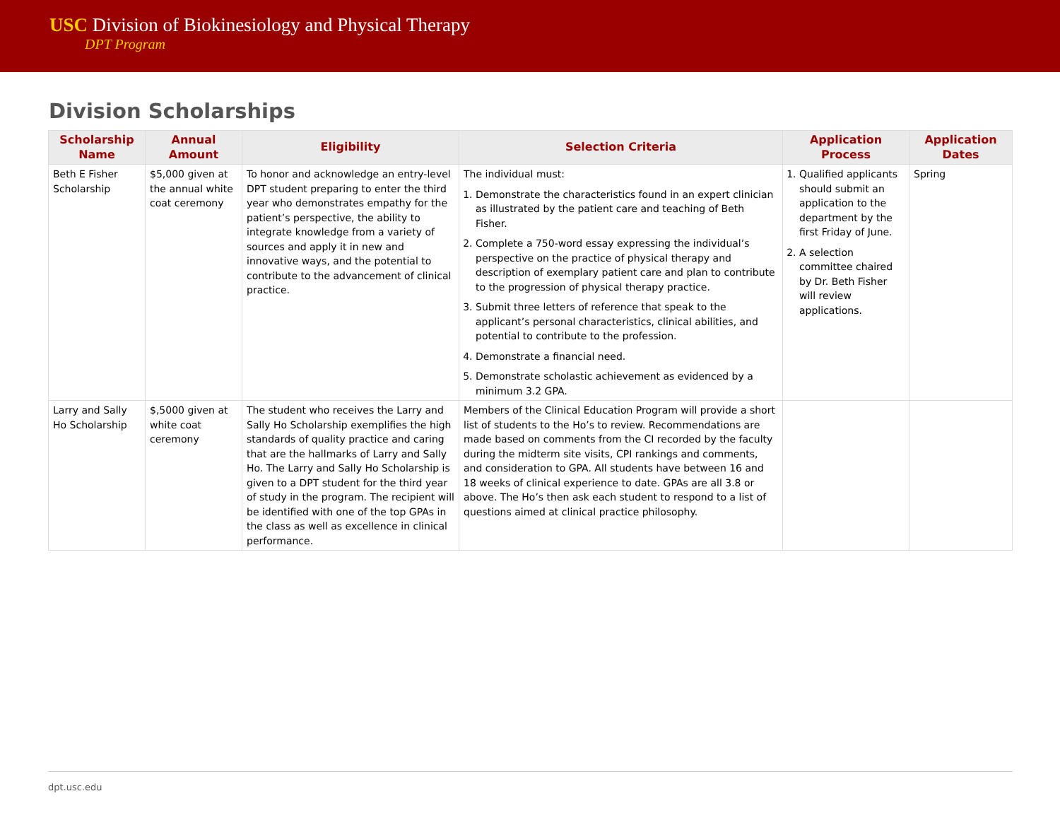USC Division of Biokinesiology and Physical Therapy
DPT Program
Division Scholarships
| Scholarship Name | Annual Amount | Eligibility | Selection Criteria | Application Process | Application Dates |
| --- | --- | --- | --- | --- | --- |
| Beth E Fisher Scholarship | $5,000 given at the annual white coat ceremony | To honor and acknowledge an entry-level DPT student preparing to enter the third year who demonstrates empathy for the patient’s perspective, the ability to integrate knowledge from a variety of sources and apply it in new and innovative ways, and the potential to contribute to the advancement of clinical practice. | The individual must: 1. Demonstrate the characteristics found in an expert clinician as illustrated by the patient care and teaching of Beth Fisher. 2. Complete a 750-word essay expressing the individual’s perspective on the practice of physical therapy and description of exemplary patient care and plan to contribute to the progression of physical therapy practice. 3. Submit three letters of reference that speak to the applicant’s personal characteristics, clinical abilities, and potential to contribute to the profession. 4. Demonstrate a financial need. 5. Demonstrate scholastic achievement as evidenced by a minimum 3.2 GPA. | 1. Qualified applicants should submit an application to the department by the first Friday of June. 2. A selection committee chaired by Dr. Beth Fisher will review applications. | Spring |
| Larry and Sally Ho Scholarship | $,5000 given at white coat ceremony | The student who receives the Larry and Sally Ho Scholarship exemplifies the high standards of quality practice and caring that are the hallmarks of Larry and Sally Ho. The Larry and Sally Ho Scholarship is given to a DPT student for the third year of study in the program. The recipient will be identified with one of the top GPAs in the class as well as excellence in clinical performance. | Members of the Clinical Education Program will provide a short list of students to the Ho’s to review. Recommendations are made based on comments from the CI recorded by the faculty during the midterm site visits, CPI rankings and comments, and consideration to GPA. All students have between 16 and 18 weeks of clinical experience to date. GPAs are all 3.8 or above. The Ho’s then ask each student to respond to a list of questions aimed at clinical practice philosophy. | | |
dpt.usc.edu